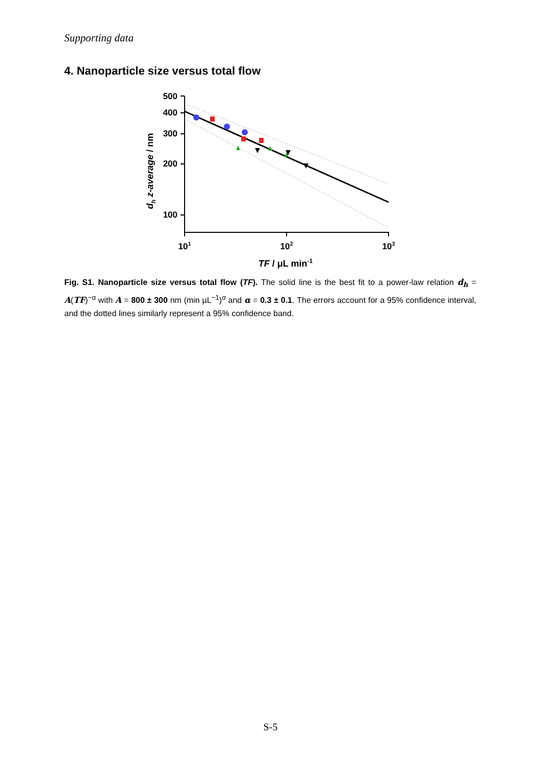Supporting data
4. Nanoparticle size versus total flow
500
400
300
200
100
101
102
103
TF / μL min-1
dh z-average / nm
Fig. S1. Nanoparticle size versus total flow (TF). The solid line is the best fit to a power-law relation d<sub>h</sub> = A(TF)<sup>−α</sup> with A = 800 ± 300 nm (min µL<sup>−1</sup>)<sup>α</sup> and α = 0.3 ± 0.1. The errors account for a 95% confidence interval, and the dotted lines similarly represent a 95% confidence band.
S-5